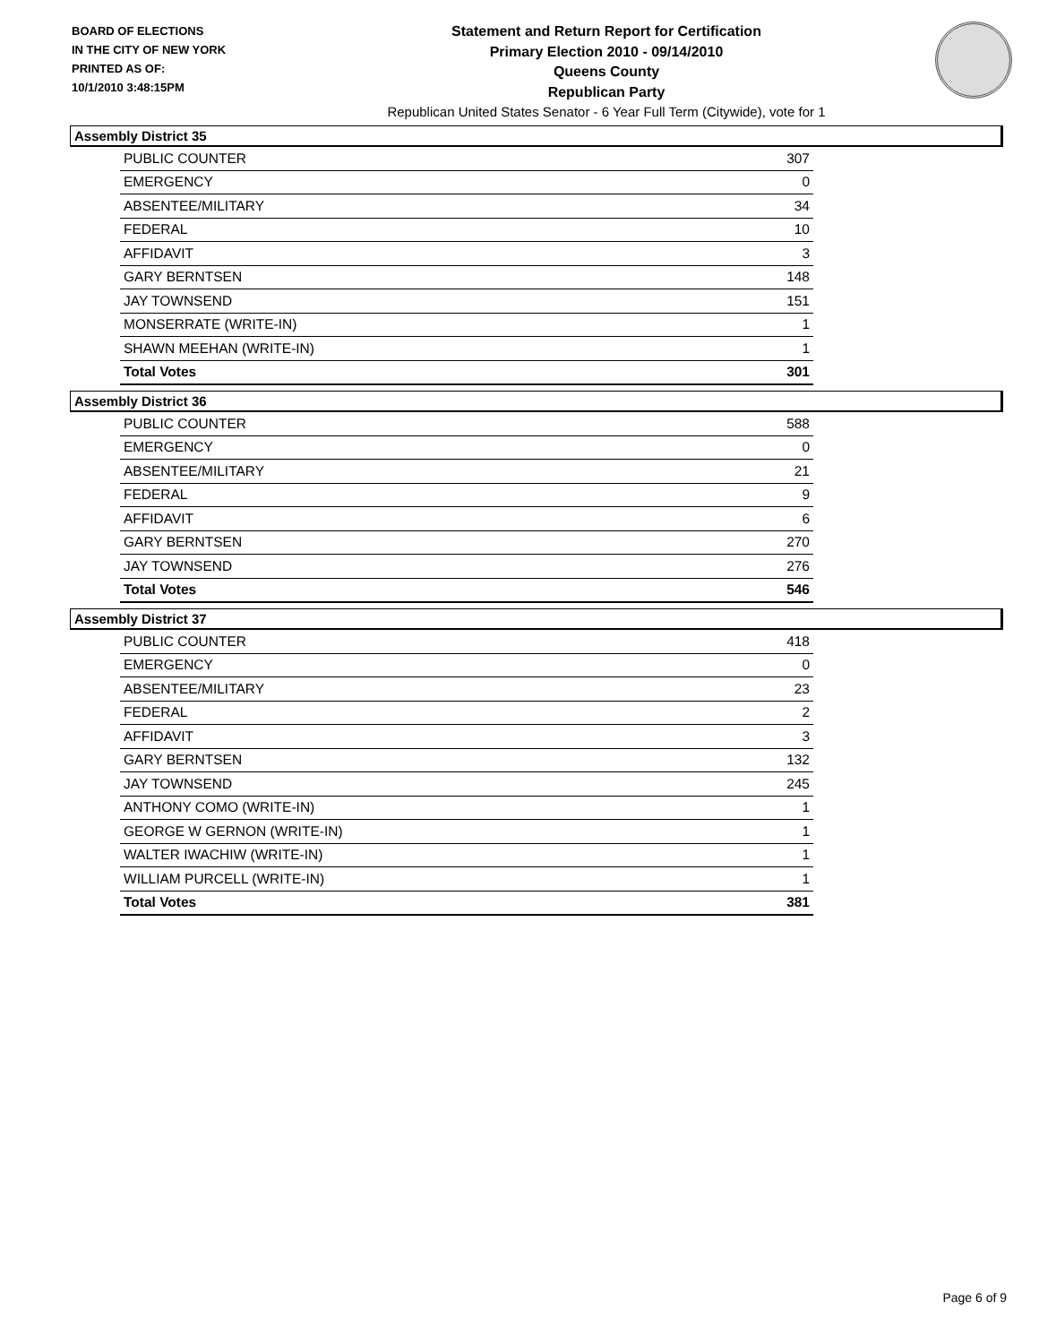BOARD OF ELECTIONS
IN THE CITY OF NEW YORK
PRINTED AS OF:
10/1/2010 3:48:15PM
Statement and Return Report for Certification
Primary Election 2010 - 09/14/2010
Queens County
Republican Party
Republican United States Senator - 6 Year Full Term (Citywide), vote for 1
Assembly District 35
| PUBLIC COUNTER | 307 |
| EMERGENCY | 0 |
| ABSENTEE/MILITARY | 34 |
| FEDERAL | 10 |
| AFFIDAVIT | 3 |
| GARY BERNTSEN | 148 |
| JAY TOWNSEND | 151 |
| MONSERRATE (WRITE-IN) | 1 |
| SHAWN MEEHAN (WRITE-IN) | 1 |
| Total Votes | 301 |
Assembly District 36
| PUBLIC COUNTER | 588 |
| EMERGENCY | 0 |
| ABSENTEE/MILITARY | 21 |
| FEDERAL | 9 |
| AFFIDAVIT | 6 |
| GARY BERNTSEN | 270 |
| JAY TOWNSEND | 276 |
| Total Votes | 546 |
Assembly District 37
| PUBLIC COUNTER | 418 |
| EMERGENCY | 0 |
| ABSENTEE/MILITARY | 23 |
| FEDERAL | 2 |
| AFFIDAVIT | 3 |
| GARY BERNTSEN | 132 |
| JAY TOWNSEND | 245 |
| ANTHONY COMO (WRITE-IN) | 1 |
| GEORGE W GERNON (WRITE-IN) | 1 |
| WALTER IWACHIW (WRITE-IN) | 1 |
| WILLIAM PURCELL (WRITE-IN) | 1 |
| Total Votes | 381 |
Page 6 of 9